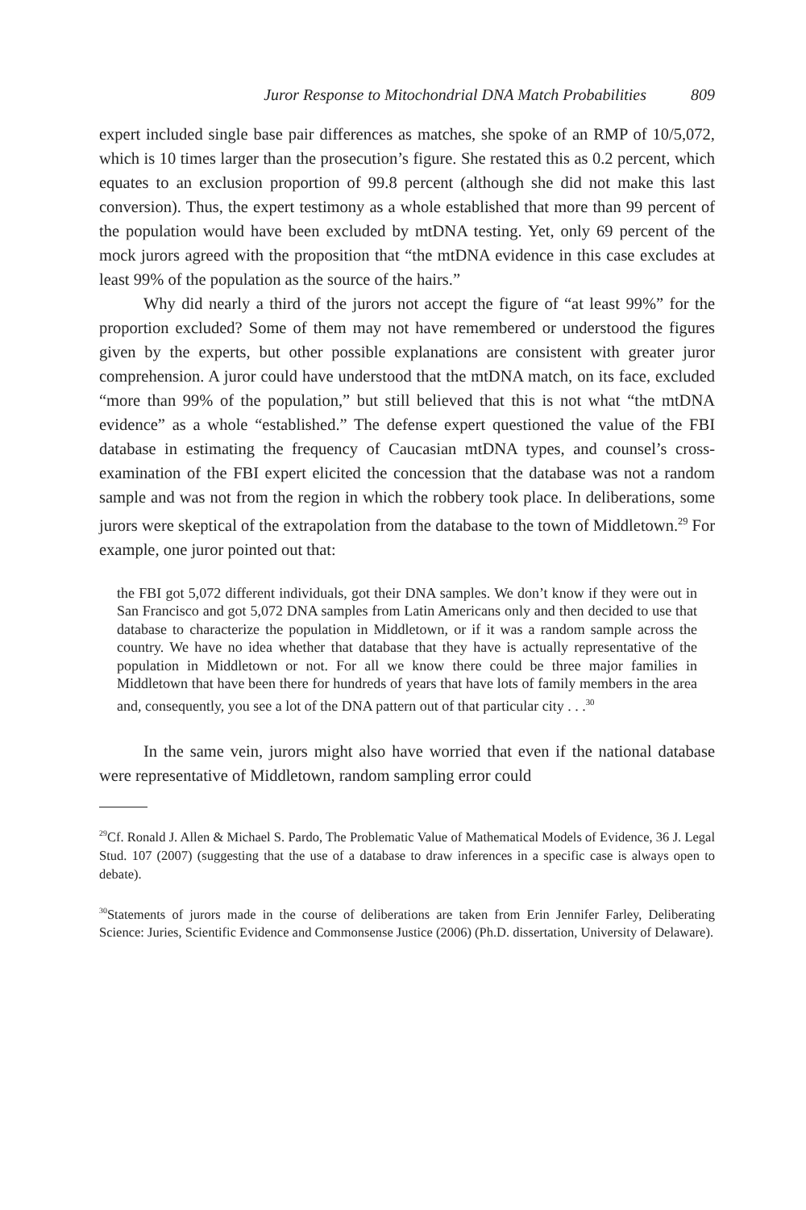Juror Response to Mitochondrial DNA Match Probabilities 809
expert included single base pair differences as matches, she spoke of an RMP of 10/5,072, which is 10 times larger than the prosecution’s figure. She restated this as 0.2 percent, which equates to an exclusion proportion of 99.8 percent (although she did not make this last conversion). Thus, the expert testimony as a whole established that more than 99 percent of the population would have been excluded by mtDNA testing. Yet, only 69 percent of the mock jurors agreed with the proposition that “the mtDNA evidence in this case excludes at least 99% of the population as the source of the hairs.”
Why did nearly a third of the jurors not accept the figure of “at least 99%” for the proportion excluded? Some of them may not have remembered or understood the figures given by the experts, but other possible explanations are consistent with greater juror comprehension. A juror could have understood that the mtDNA match, on its face, excluded “more than 99% of the population,” but still believed that this is not what “the mtDNA evidence” as a whole “established.” The defense expert questioned the value of the FBI database in estimating the frequency of Caucasian mtDNA types, and counsel’s cross-examination of the FBI expert elicited the concession that the database was not a random sample and was not from the region in which the robbery took place. In deliberations, some jurors were skeptical of the extrapolation from the database to the town of Middletown.<sup>29</sup> For example, one juror pointed out that:
the FBI got 5,072 different individuals, got their DNA samples. We don’t know if they were out in San Francisco and got 5,072 DNA samples from Latin Americans only and then decided to use that database to characterize the population in Middletown, or if it was a random sample across the country. We have no idea whether that database that they have is actually representative of the population in Middletown or not. For all we know there could be three major families in Middletown that have been there for hundreds of years that have lots of family members in the area and, consequently, you see a lot of the DNA pattern out of that particular city . . .<sup>30</sup>
In the same vein, jurors might also have worried that even if the national database were representative of Middletown, random sampling error could
<sup>29</sup> Cf. Ronald J. Allen & Michael S. Pardo, The Problematic Value of Mathematical Models of Evidence, 36 J. Legal Stud. 107 (2007) (suggesting that the use of a database to draw inferences in a specific case is always open to debate).
<sup>30</sup> Statements of jurors made in the course of deliberations are taken from Erin Jennifer Farley, Deliberating Science: Juries, Scientific Evidence and Commonsense Justice (2006) (Ph.D. dissertation, University of Delaware).